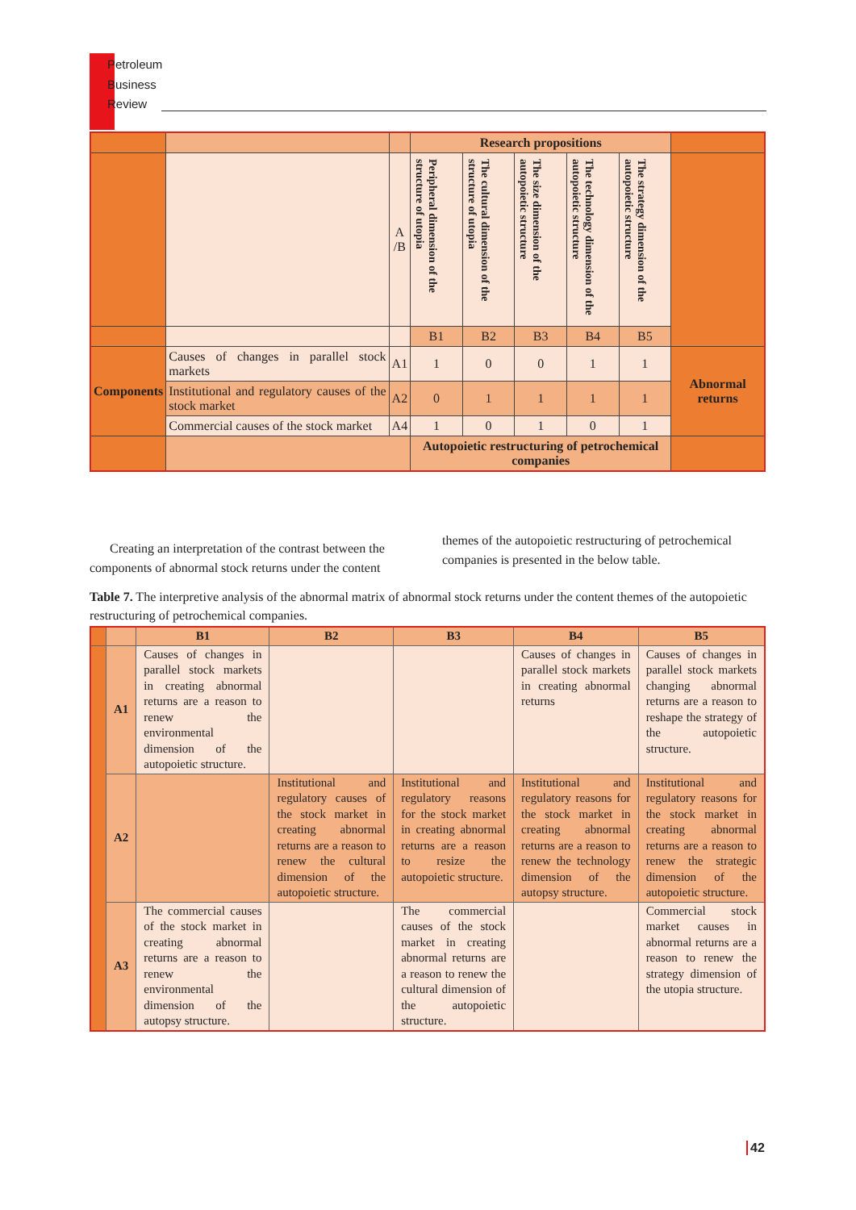Petroleum
Business
Review
| | | | Research propositions | | | | | |
| | | A /B | Peripheral dimension of the structure of utopia | The cultural dimension of the structure of utopia | The size dimension of the autopoietic structure | The technology dimension of the autopoietic structure | The strategy dimension of the autopoietic structure | |
| | | | B1 | B2 | B3 | B4 | B5 | |
| Components | Causes of changes in parallel stock markets | A1 | 1 | 0 | 0 | 1 | 1 | Abnormal returns |
| | Institutional and regulatory causes of the stock market | A2 | 0 | 1 | 1 | 1 | 1 | |
| | Commercial causes of the stock market | A4 | 1 | 0 | 1 | 0 | 1 | |
| | | | Autopoietic restructuring of petrochemical companies | | | | | |
Creating an interpretation of the contrast between the components of abnormal stock returns under the content
themes of the autopoietic restructuring of petrochemical companies is presented in the below table.
Table 7. The interpretive analysis of the abnormal matrix of abnormal stock returns under the content themes of the autopoietic restructuring of petrochemical companies.
| | | B1 | B2 | B3 | B4 | B5 |
| --- | --- | --- | --- | --- | --- | --- |
| | A1 | Causes of changes in parallel stock markets in creating abnormal returns are a reason to renew the environmental dimension of the autopoietic structure. | | | Causes of changes in parallel stock markets in creating abnormal returns | Causes of changes in parallel stock markets changing abnormal returns are a reason to reshape the strategy of the autopoietic structure. |
| | A2 | | Institutional and regulatory causes of the stock market in creating abnormal returns are a reason to renew the cultural dimension of the autopoietic structure. | Institutional and regulatory reasons for the stock market in creating abnormal returns are a reason to resize the autopoietic structure. | Institutional and regulatory reasons for the stock market in creating abnormal returns are a reason to renew the technology dimension of the autopsy structure. | Institutional and regulatory reasons for the stock market in creating abnormal returns are a reason to renew the strategic dimension of the autopoietic structure. |
| | A3 | The commercial causes of the stock market in creating abnormal returns are a reason to renew the environmental dimension of the autopsy structure. | | The commercial causes of the stock market in creating abnormal returns are a reason to renew the cultural dimension of the autopoietic structure. | | Commercial stock market causes in abnormal returns are a reason to renew the strategy dimension of the utopia structure. |
42